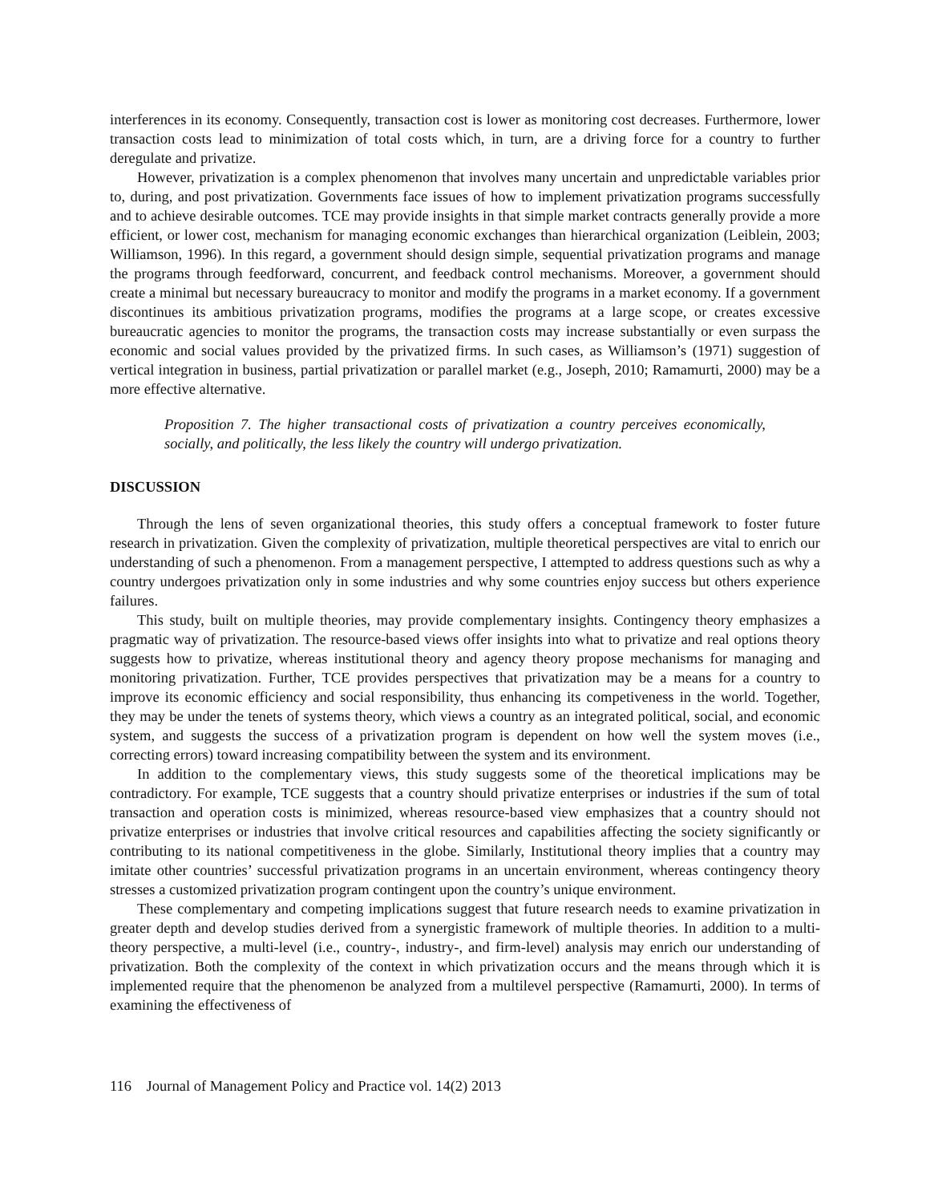interferences in its economy. Consequently, transaction cost is lower as monitoring cost decreases. Furthermore, lower transaction costs lead to minimization of total costs which, in turn, are a driving force for a country to further deregulate and privatize.
However, privatization is a complex phenomenon that involves many uncertain and unpredictable variables prior to, during, and post privatization. Governments face issues of how to implement privatization programs successfully and to achieve desirable outcomes. TCE may provide insights in that simple market contracts generally provide a more efficient, or lower cost, mechanism for managing economic exchanges than hierarchical organization (Leiblein, 2003; Williamson, 1996). In this regard, a government should design simple, sequential privatization programs and manage the programs through feedforward, concurrent, and feedback control mechanisms. Moreover, a government should create a minimal but necessary bureaucracy to monitor and modify the programs in a market economy. If a government discontinues its ambitious privatization programs, modifies the programs at a large scope, or creates excessive bureaucratic agencies to monitor the programs, the transaction costs may increase substantially or even surpass the economic and social values provided by the privatized firms. In such cases, as Williamson’s (1971) suggestion of vertical integration in business, partial privatization or parallel market (e.g., Joseph, 2010; Ramamurti, 2000) may be a more effective alternative.
Proposition 7. The higher transactional costs of privatization a country perceives economically, socially, and politically, the less likely the country will undergo privatization.
DISCUSSION
Through the lens of seven organizational theories, this study offers a conceptual framework to foster future research in privatization. Given the complexity of privatization, multiple theoretical perspectives are vital to enrich our understanding of such a phenomenon. From a management perspective, I attempted to address questions such as why a country undergoes privatization only in some industries and why some countries enjoy success but others experience failures.
This study, built on multiple theories, may provide complementary insights. Contingency theory emphasizes a pragmatic way of privatization. The resource-based views offer insights into what to privatize and real options theory suggests how to privatize, whereas institutional theory and agency theory propose mechanisms for managing and monitoring privatization. Further, TCE provides perspectives that privatization may be a means for a country to improve its economic efficiency and social responsibility, thus enhancing its competiveness in the world. Together, they may be under the tenets of systems theory, which views a country as an integrated political, social, and economic system, and suggests the success of a privatization program is dependent on how well the system moves (i.e., correcting errors) toward increasing compatibility between the system and its environment.
In addition to the complementary views, this study suggests some of the theoretical implications may be contradictory. For example, TCE suggests that a country should privatize enterprises or industries if the sum of total transaction and operation costs is minimized, whereas resource-based view emphasizes that a country should not privatize enterprises or industries that involve critical resources and capabilities affecting the society significantly or contributing to its national competitiveness in the globe. Similarly, Institutional theory implies that a country may imitate other countries’ successful privatization programs in an uncertain environment, whereas contingency theory stresses a customized privatization program contingent upon the country’s unique environment.
These complementary and competing implications suggest that future research needs to examine privatization in greater depth and develop studies derived from a synergistic framework of multiple theories. In addition to a multi-theory perspective, a multi-level (i.e., country-, industry-, and firm-level) analysis may enrich our understanding of privatization. Both the complexity of the context in which privatization occurs and the means through which it is implemented require that the phenomenon be analyzed from a multilevel perspective (Ramamurti, 2000). In terms of examining the effectiveness of
116 Journal of Management Policy and Practice vol. 14(2) 2013